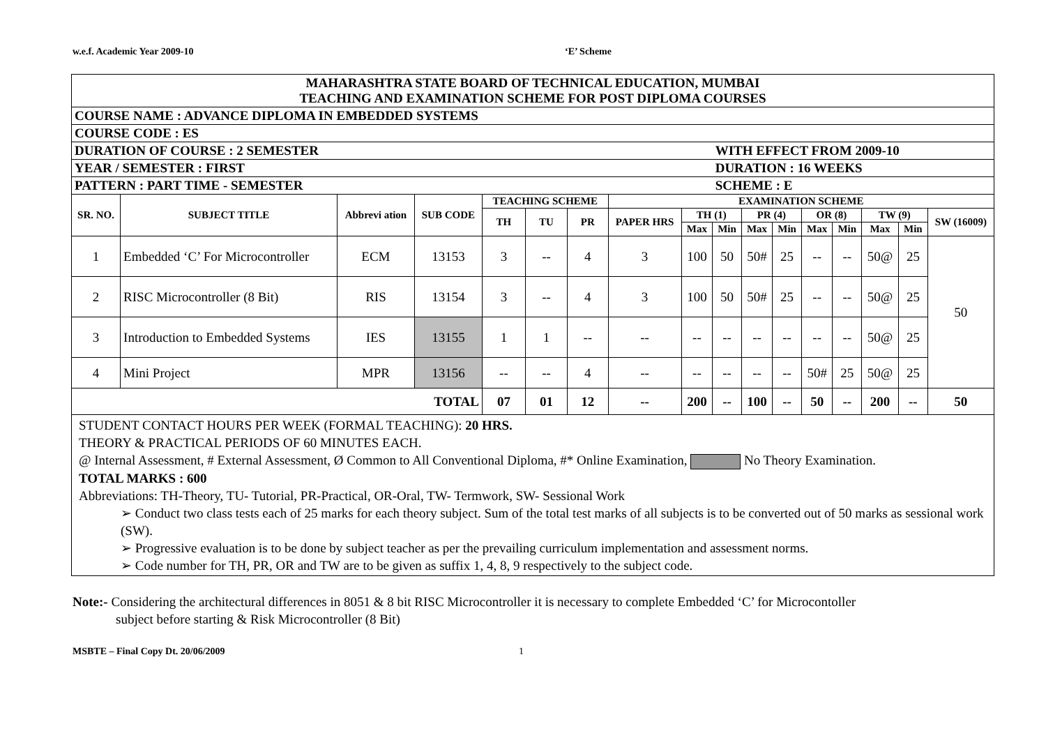w.e.f. Academic Year 2009-10 ‘E’ Scheme
| MAHARASHTRA STATE BOARD OF TECHNICAL EDUCATION, MUMBAI TEACHING AND EXAMINATION SCHEME FOR POST DIPLOMA COURSES | | | | | | | | | | | | | | | | |
| COURSE NAME : ADVANCE DIPLOMA IN EMBEDDED SYSTEMS | | | | | | | | | | | | | | | | |
| COURSE CODE : ES | | | | | | | | | | | | | | | | |
| DURATION OF COURSE : 2 SEMESTER | | | | | | | | | WITH EFFECT FROM 2009-10 | | | | | | | |
| YEAR / SEMESTER : FIRST | | | | | | | | | DURATION : 16 WEEKS | | | | | | | |
| PATTERN : PART TIME - SEMESTER | | | | | | | | | SCHEME : E | | | | | | | |
| SR. NO. | SUBJECT TITLE | Abbrevi ation | SUB CODE | TEACHING SCHEME | | | EXAMINATION SCHEME | | | | | | | | | |
| | | | | TH | TU | PR | PAPER HRS | TH (1) | | PR (4) | | OR (8) | | TW (9) | | SW (16009) |
| | | | | | | | | Max | Min | Max | Min | Max | Min | Max | Min | |
| 1 | Embedded ‘C’ For Microcontroller | ECM | 13153 | 3 | -- | 4 | 3 | 100 | 50 | 50# | 25 | -- | -- | 50@ | 25 | 50 |
| 2 | RISC Microcontroller (8 Bit) | RIS | 13154 | 3 | -- | 4 | 3 | 100 | 50 | 50# | 25 | -- | -- | 50@ | 25 | |
| 3 | Introduction to Embedded Systems | IES | 13155 | 1 | 1 | -- | -- | -- | -- | -- | -- | -- | -- | 50@ | 25 | |
| 4 | Mini Project | MPR | 13156 | -- | -- | 4 | -- | -- | -- | -- | -- | 50# | 25 | 50@ | 25 | |
| TOTAL | | | | 07 | 01 | 12 | -- | 200 | -- | 100 | -- | 50 | -- | 200 | -- | 50 |
| STUDENT CONTACT HOURS PER WEEK (FORMAL TEACHING): 20 HRS. THEORY & PRACTICAL PERIODS OF 60 MINUTES EACH. @ Internal Assessment, # External Assessment, Ø Common to All Conventional Diploma, #* Online Examination, No Theory Examination. TOTAL MARKS : 600 Abbreviations: TH-Theory, TU- Tutorial, PR-Practical, OR-Oral, TW- Termwork, SW- Sessional Work ➢ Conduct two class tests each of 25 marks for each theory subject. Sum of the total test marks of all subjects is to be converted out of 50 marks as sessional work (SW). ➢ Progressive evaluation is to be done by subject teacher as per the prevailing curriculum implementation and assessment norms. ➢ Code number for TH, PR, OR and TW are to be given as suffix 1, 4, 8, 9 respectively to the subject code. | | | | | | | | | | | | | | | | |
Note:- Considering the architectural differences in 8051 & 8 bit RISC Microcontroller it is necessary to complete Embedded ‘C’ for Microcontoller
subject before starting & Risk Microcontroller (8 Bit)
MSBTE – Final Copy Dt. 20/06/2009 1